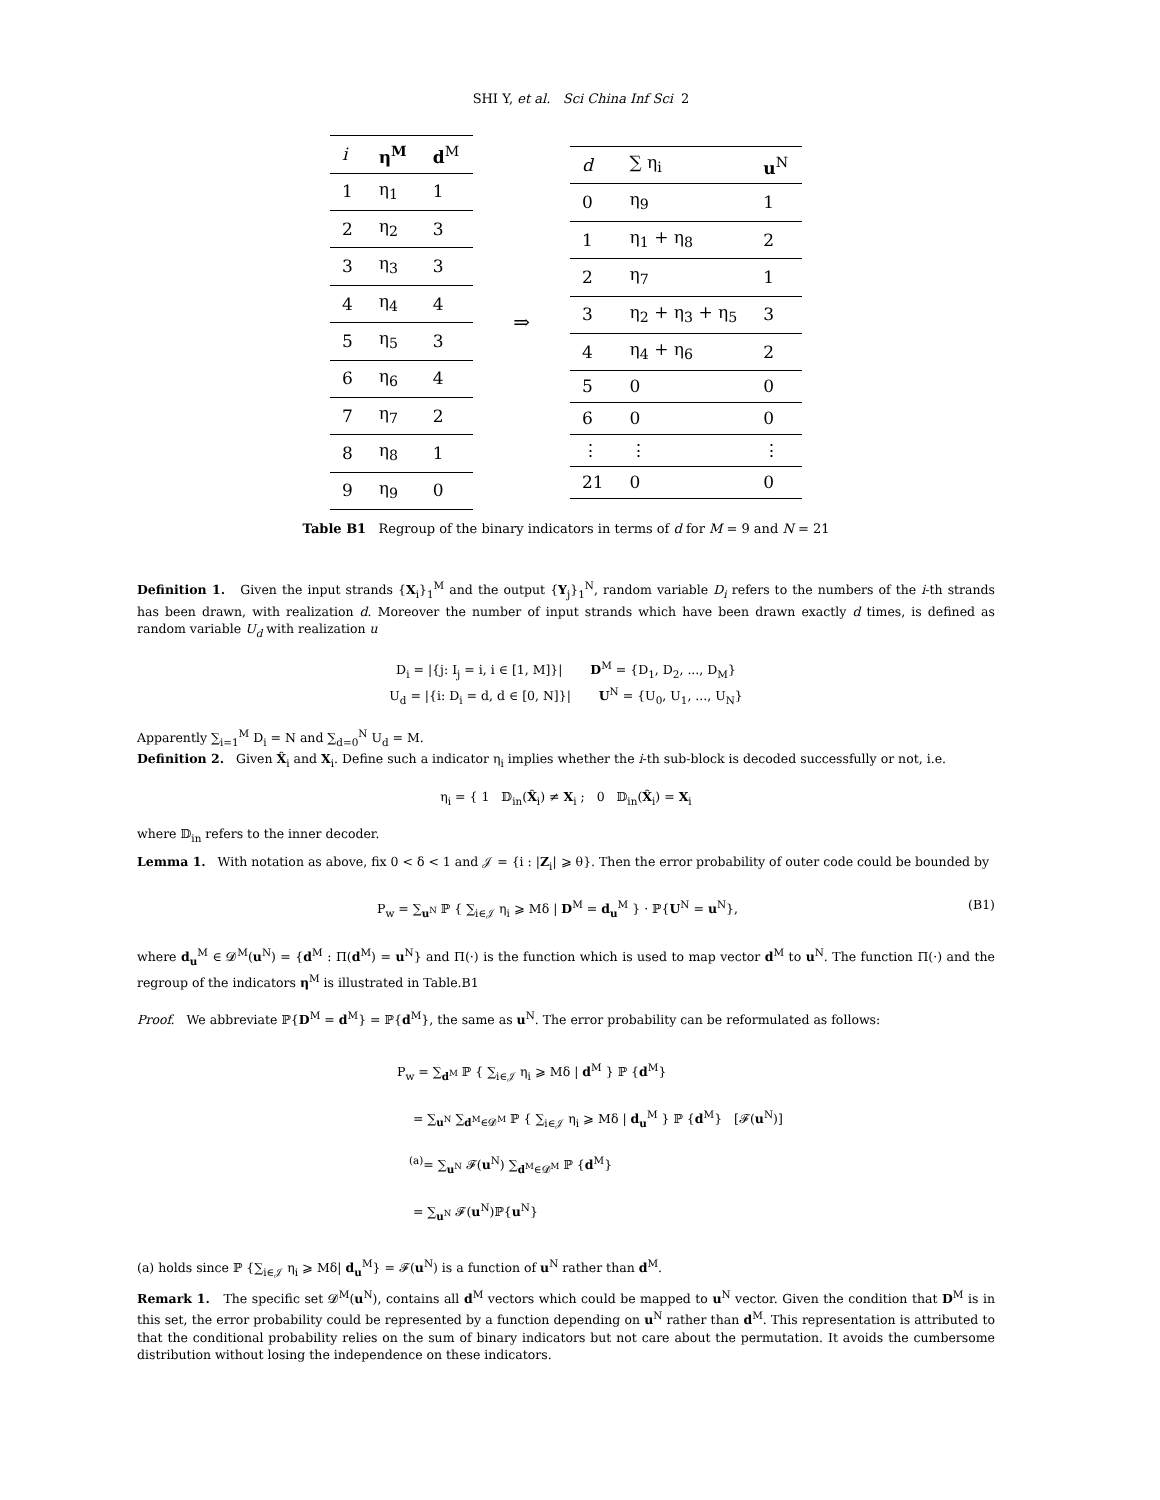SHI Y, et al. Sci China Inf Sci 2
| i | η<sup>M</sup> | d<sup>M</sup> |
| --- | --- | --- |
| 1 | η<sub>1</sub> | 1 |
| 2 | η<sub>2</sub> | 3 |
| 3 | η<sub>3</sub> | 3 |
| 4 | η<sub>4</sub> | 4 |
| 5 | η<sub>5</sub> | 3 |
| 6 | η<sub>6</sub> | 4 |
| 7 | η<sub>7</sub> | 2 |
| 8 | η<sub>8</sub> | 1 |
| 9 | η<sub>9</sub> | 0 |
⇒
| d | ∑ η<sub>i</sub> | u<sup>N</sup> |
| --- | --- | --- |
| 0 | η<sub>9</sub> | 1 |
| 1 | η<sub>1</sub> + η<sub>8</sub> | 2 |
| 2 | η<sub>7</sub> | 1 |
| 3 | η<sub>2</sub> + η<sub>3</sub> + η<sub>5</sub> | 3 |
| 4 | η<sub>4</sub> + η<sub>6</sub> | 2 |
| 5 | 0 | 0 |
| 6 | 0 | 0 |
| ⋮ | ⋮ | ⋮ |
| 21 | 0 | 0 |
Table B1 Regroup of the binary indicators in terms of d for M = 9 and N = 21
Definition 1. Given the input strands {X<sub>i</sub>}<sub>1</sub><sup>M</sup> and the output {Y<sub>j</sub>}<sub>1</sub><sup>N</sup>, random variable D<sub>i</sub> refers to the numbers of the i-th strands has been drawn, with realization d. Moreover the number of input strands which have been drawn exactly d times, is defined as random variable U<sub>d</sub> with realization u
D<sub>i</sub> = |{j: I<sub>j</sub> = i, i ∈ [1, M]}| D<sup>M</sup> = {D<sub>1</sub>, D<sub>2</sub>, ..., D<sub>M</sub>}
U<sub>d</sub> = |{i: D<sub>i</sub> = d, d ∈ [0, N]}| U<sup>N</sup> = {U<sub>0</sub>, U<sub>1</sub>, ..., U<sub>N</sub>}
Apparently ∑<sub>i=1</sub><sup>M</sup> D<sub>i</sub> = N and ∑<sub>d=0</sub><sup>N</sup> U<sub>d</sub> = M.
Definition 2. Given X̂<sub>i</sub> and X<sub>i</sub>. Define such a indicator η<sub>i</sub> implies whether the i-th sub-block is decoded successfully or not, i.e.
η<sub>i</sub> = { 1 𝔻<sub>in</sub>(X̂<sub>i</sub>) ≠ X<sub>i</sub> ; 0 𝔻<sub>in</sub>(X̂<sub>i</sub>) = X<sub>i</sub>
where 𝔻<sub>in</sub> refers to the inner decoder.
Lemma 1. With notation as above, fix 0 < δ < 1 and 𝒥 = {i : |Z<sub>i</sub>| ⩾ θ}. Then the error probability of outer code could be bounded by
P<sub>w</sub> = ∑<sub>u<sup>N</sup></sub> ℙ { ∑<sub>i∈𝒥</sub> η<sub>i</sub> ⩾ Mδ | D<sup>M</sup> = d<sub>u</sub><sup>M</sup> } · ℙ{U<sup>N</sup> = u<sup>N</sup>}, (B1)
where d<sub>u</sub><sup>M</sup> ∈ 𝓓<sup>M</sup>(u<sup>N</sup>) = {d<sup>M</sup> : Π(d<sup>M</sup>) = u<sup>N</sup>} and Π(·) is the function which is used to map vector d<sup>M</sup> to u<sup>N</sup>. The function Π(·) and the regroup of the indicators η<sup>M</sup> is illustrated in Table.B1
Proof. We abbreviate ℙ{D<sup>M</sup> = d<sup>M</sup>} = ℙ{d<sup>M</sup>}, the same as u<sup>N</sup>. The error probability can be reformulated as follows:
P<sub>w</sub> = ∑<sub>d<sup>M</sup></sub> ℙ { ∑<sub>i∈𝒥</sub> η<sub>i</sub> ⩾ Mδ | d<sup>M</sup> } ℙ {d<sup>M</sup>}
= ∑<sub>u<sup>N</sup></sub> ∑<sub>d<sup>M</sup>∈𝓓<sup>M</sup></sub> ℙ { ∑<sub>i∈𝒥</sub> η<sub>i</sub> ⩾ Mδ | d<sub>u</sub><sup>M</sup> } ℙ {d<sup>M</sup>} [𝓕(u<sup>N</sup>)]
<sup>(a)</sup>= ∑<sub>u<sup>N</sup></sub> 𝓕(u<sup>N</sup>) ∑<sub>d<sup>M</sup>∈𝓓<sup>M</sup></sub> ℙ {d<sup>M</sup>}
= ∑<sub>u<sup>N</sup></sub> 𝓕(u<sup>N</sup>)ℙ{u<sup>N</sup>}
(a) holds since ℙ {∑<sub>i∈𝒥</sub> η<sub>i</sub> ⩾ Mδ| d<sub>u</sub><sup>M</sup>} = 𝓕(u<sup>N</sup>) is a function of u<sup>N</sup> rather than d<sup>M</sup>.
Remark 1. The specific set 𝓓<sup>M</sup>(u<sup>N</sup>), contains all d<sup>M</sup> vectors which could be mapped to u<sup>N</sup> vector. Given the condition that D<sup>M</sup> is in this set, the error probability could be represented by a function depending on u<sup>N</sup> rather than d<sup>M</sup>. This representation is attributed to that the conditional probability relies on the sum of binary indicators but not care about the permutation. It avoids the cumbersome distribution without losing the independence on these indicators.